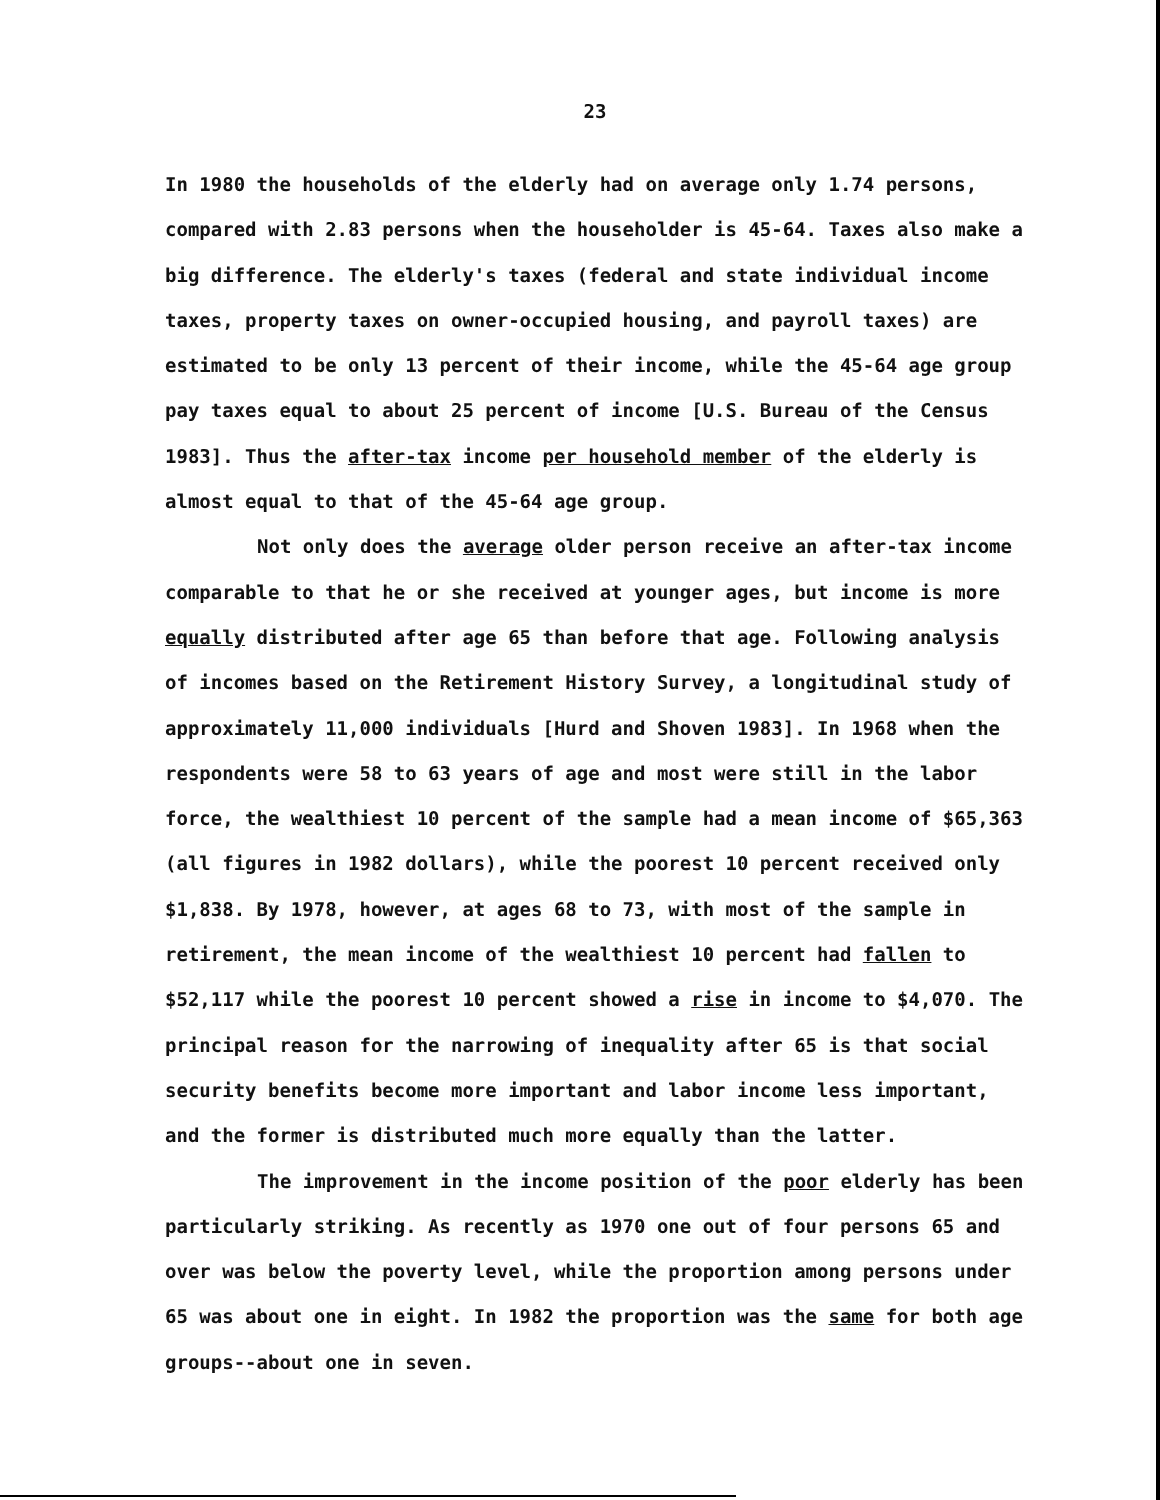23
In 1980 the households of the elderly had on average only 1.74 persons, compared with 2.83 persons when the householder is 45-64. Taxes also make a big difference. The elderly's taxes (federal and state individual income taxes, property taxes on owner-occupied housing, and payroll taxes) are estimated to be only 13 percent of their income, while the 45-64 age group pay taxes equal to about 25 percent of income [U.S. Bureau of the Census 1983]. Thus the after-tax income per household member of the elderly is almost equal to that of the 45-64 age group.
Not only does the average older person receive an after-tax income comparable to that he or she received at younger ages, but income is more equally distributed after age 65 than before that age. Following analysis of incomes based on the Retirement History Survey, a longitudinal study of approximately 11,000 individuals [Hurd and Shoven 1983]. In 1968 when the respondents were 58 to 63 years of age and most were still in the labor force, the wealthiest 10 percent of the sample had a mean income of $65,363 (all figures in 1982 dollars), while the poorest 10 percent received only $1,838. By 1978, however, at ages 68 to 73, with most of the sample in retirement, the mean income of the wealthiest 10 percent had fallen to $52,117 while the poorest 10 percent showed a rise in income to $4,070. The principal reason for the narrowing of inequality after 65 is that social security benefits become more important and labor income less important, and the former is distributed much more equally than the latter.
The improvement in the income position of the poor elderly has been particularly striking. As recently as 1970 one out of four persons 65 and over was below the poverty level, while the proportion among persons under 65 was about one in eight. In 1982 the proportion was the same for both age groups--about one in seven.